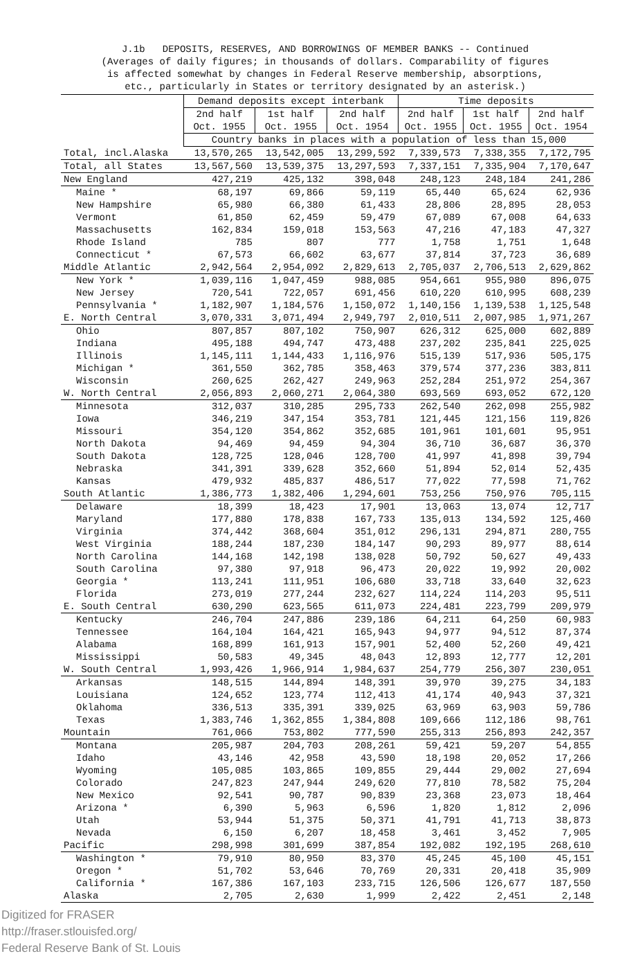J.1b DEPOSITS, RESERVES, AND BORROWINGS OF MEMBER BANKS -- Continued
(Averages of daily figures; in thousands of dollars. Comparability of figures
is affected somewhat by changes in Federal Reserve membership, absorptions,
etc., particularly in States or territory designated by an asterisk.)
| | Demand deposits except interbank | | | Time deposits | | |
| --- | --- | --- | --- | --- | --- | --- |
| | 2nd half Oct. 1955 | 1st half Oct. 1955 | 2nd half Oct. 1954 | 2nd half Oct. 1955 | 1st half Oct. 1955 | 2nd half Oct. 1954 |
| | Country banks in places with a population of less than 15,000 | | | | | |
| Total, incl.Alaska | 13,570,265 | 13,542,005 | 13,299,592 | 7,339,573 | 7,338,355 | 7,172,795 |
| Total, all States | 13,567,560 | 13,539,375 | 13,297,593 | 7,337,151 | 7,335,904 | 7,170,647 |
| New England | 427,219 | 425,132 | 398,048 | 248,123 | 248,184 | 241,286 |
| Maine * | 68,197 | 69,866 | 59,119 | 65,440 | 65,624 | 62,936 |
| New Hampshire | 65,980 | 66,380 | 61,433 | 28,806 | 28,895 | 28,053 |
| Vermont | 61,850 | 62,459 | 59,479 | 67,089 | 67,008 | 64,633 |
| Massachusetts | 162,834 | 159,018 | 153,563 | 47,216 | 47,183 | 47,327 |
| Rhode Island | 785 | 807 | 777 | 1,758 | 1,751 | 1,648 |
| Connecticut * | 67,573 | 66,602 | 63,677 | 37,814 | 37,723 | 36,689 |
| Middle Atlantic | 2,942,564 | 2,954,092 | 2,829,613 | 2,705,037 | 2,706,513 | 2,629,862 |
| New York * | 1,039,116 | 1,047,459 | 988,085 | 954,661 | 955,980 | 896,075 |
| New Jersey | 720,541 | 722,057 | 691,456 | 610,220 | 610,995 | 608,239 |
| Pennsylvania * | 1,182,907 | 1,184,576 | 1,150,072 | 1,140,156 | 1,139,538 | 1,125,548 |
| E. North Central | 3,070,331 | 3,071,494 | 2,949,797 | 2,010,511 | 2,007,985 | 1,971,267 |
| Ohio | 807,857 | 807,102 | 750,907 | 626,312 | 625,000 | 602,889 |
| Indiana | 495,188 | 494,747 | 473,488 | 237,202 | 235,841 | 225,025 |
| Illinois | 1,145,111 | 1,144,433 | 1,116,976 | 515,139 | 517,936 | 505,175 |
| Michigan * | 361,550 | 362,785 | 358,463 | 379,574 | 377,236 | 383,811 |
| Wisconsin | 260,625 | 262,427 | 249,963 | 252,284 | 251,972 | 254,367 |
| W. North Central | 2,056,893 | 2,060,271 | 2,064,380 | 693,569 | 693,052 | 672,120 |
| Minnesota | 312,037 | 310,285 | 295,733 | 262,540 | 262,098 | 255,982 |
| Iowa | 346,219 | 347,154 | 353,781 | 121,445 | 121,156 | 119,826 |
| Missouri | 354,120 | 354,862 | 352,685 | 101,961 | 101,601 | 95,951 |
| North Dakota | 94,469 | 94,459 | 94,304 | 36,710 | 36,687 | 36,370 |
| South Dakota | 128,725 | 128,046 | 128,700 | 41,997 | 41,898 | 39,794 |
| Nebraska | 341,391 | 339,628 | 352,660 | 51,894 | 52,014 | 52,435 |
| Kansas | 479,932 | 485,837 | 486,517 | 77,022 | 77,598 | 71,762 |
| South Atlantic | 1,386,773 | 1,382,406 | 1,294,601 | 753,256 | 750,976 | 705,115 |
| Delaware | 18,399 | 18,423 | 17,901 | 13,063 | 13,074 | 12,717 |
| Maryland | 177,880 | 178,838 | 167,733 | 135,013 | 134,592 | 125,460 |
| Virginia | 374,442 | 368,604 | 351,012 | 296,131 | 294,871 | 280,755 |
| West Virginia | 188,244 | 187,230 | 184,147 | 90,293 | 89,977 | 88,614 |
| North Carolina | 144,168 | 142,198 | 138,028 | 50,792 | 50,627 | 49,433 |
| South Carolina | 97,380 | 97,918 | 96,473 | 20,022 | 19,992 | 20,002 |
| Georgia * | 113,241 | 111,951 | 106,680 | 33,718 | 33,640 | 32,623 |
| Florida | 273,019 | 277,244 | 232,627 | 114,224 | 114,203 | 95,511 |
| E. South Central | 630,290 | 623,565 | 611,073 | 224,481 | 223,799 | 209,979 |
| Kentucky | 246,704 | 247,886 | 239,186 | 64,211 | 64,250 | 60,983 |
| Tennessee | 164,104 | 164,421 | 165,943 | 94,977 | 94,512 | 87,374 |
| Alabama | 168,899 | 161,913 | 157,901 | 52,400 | 52,260 | 49,421 |
| Mississippi | 50,583 | 49,345 | 48,043 | 12,893 | 12,777 | 12,201 |
| W. South Central | 1,993,426 | 1,966,914 | 1,984,637 | 254,779 | 256,307 | 230,051 |
| Arkansas | 148,515 | 144,894 | 148,391 | 39,970 | 39,275 | 34,183 |
| Louisiana | 124,652 | 123,774 | 112,413 | 41,174 | 40,943 | 37,321 |
| Oklahoma | 336,513 | 335,391 | 339,025 | 63,969 | 63,903 | 59,786 |
| Texas | 1,383,746 | 1,362,855 | 1,384,808 | 109,666 | 112,186 | 98,761 |
| Mountain | 761,066 | 753,802 | 777,590 | 255,313 | 256,893 | 242,357 |
| Montana | 205,987 | 204,703 | 208,261 | 59,421 | 59,207 | 54,855 |
| Idaho | 43,146 | 42,958 | 43,590 | 18,198 | 20,052 | 17,266 |
| Wyoming | 105,085 | 103,865 | 109,855 | 29,444 | 29,002 | 27,694 |
| Colorado | 247,823 | 247,944 | 249,620 | 77,810 | 78,582 | 75,204 |
| New Mexico | 92,541 | 90,787 | 90,839 | 23,368 | 23,073 | 18,464 |
| Arizona * | 6,390 | 5,963 | 6,596 | 1,820 | 1,812 | 2,096 |
| Utah | 53,944 | 51,375 | 50,371 | 41,791 | 41,713 | 38,873 |
| Nevada | 6,150 | 6,207 | 18,458 | 3,461 | 3,452 | 7,905 |
| Pacific | 298,998 | 301,699 | 387,854 | 192,082 | 192,195 | 268,610 |
| Washington * | 79,910 | 80,950 | 83,370 | 45,245 | 45,100 | 45,151 |
| Oregon * | 51,702 | 53,646 | 70,769 | 20,331 | 20,418 | 35,909 |
| California * | 167,386 | 167,103 | 233,715 | 126,506 | 126,677 | 187,550 |
| Alaska | 2,705 | 2,630 | 1,999 | 2,422 | 2,451 | 2,148 |
Digitized for FRASER
http://fraser.stlouisfed.org/
Federal Reserve Bank of St. Louis